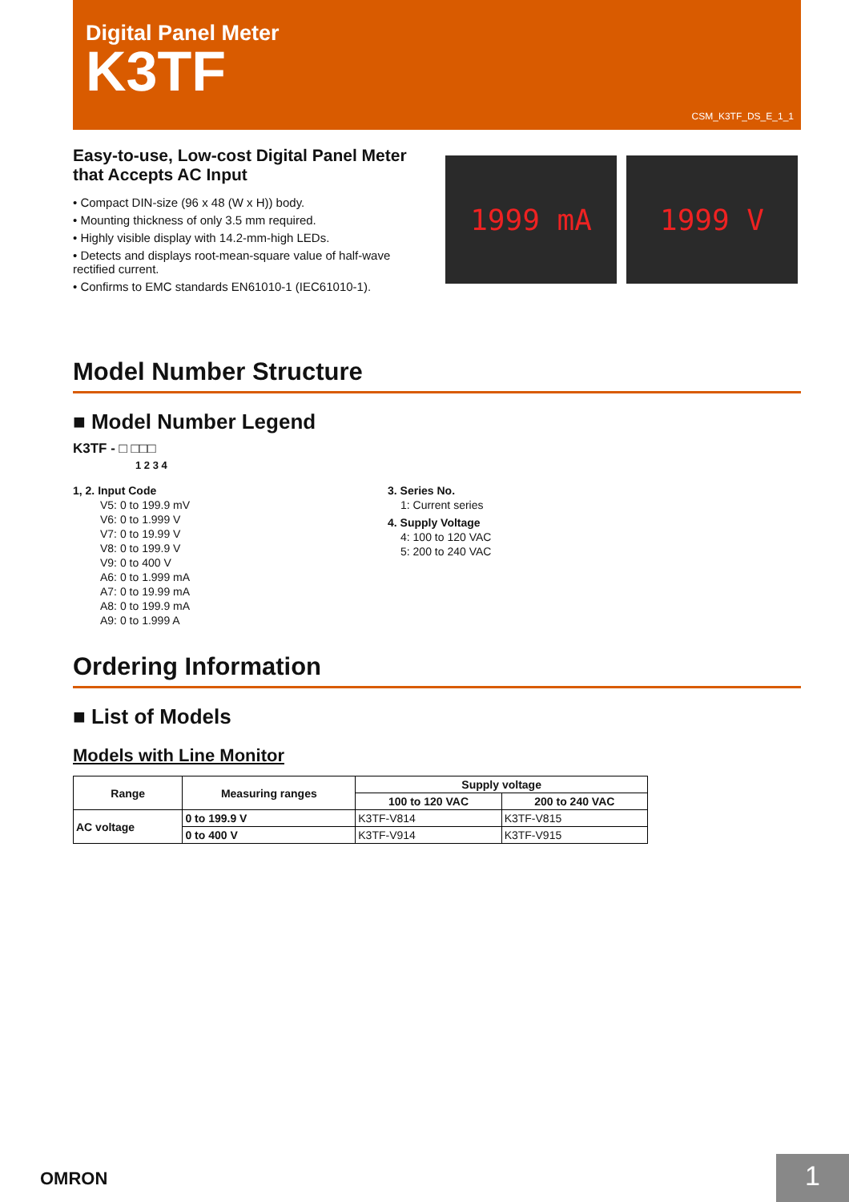Digital Panel Meter
K3TF
CSM_K3TF_DS_E_1_1
Easy-to-use, Low-cost Digital Panel Meter
that Accepts AC Input
• Compact DIN-size (96 x 48 (W x H)) body.
• Mounting thickness of only 3.5 mm required.
• Highly visible display with 14.2-mm-high LEDs.
• Detects and displays root-mean-square value of half-wave rectified current.
• Confirms to EMC standards EN61010-1 (IEC61010-1).
1999 mA 1999 V
Model Number Structure
■ Model Number Legend
K3TF - □ □□□
1 2 3 4
1, 2. Input Code
V5: 0 to 199.9 mV
V6: 0 to 1.999 V
V7: 0 to 19.99 V
V8: 0 to 199.9 V
V9: 0 to 400 V
A6: 0 to 1.999 mA
A7: 0 to 19.99 mA
A8: 0 to 199.9 mA
A9: 0 to 1.999 A
3. Series No.
1: Current series
4. Supply Voltage
4: 100 to 120 VAC
5: 200 to 240 VAC
Ordering Information
■ List of Models
Models with Line Monitor
| Range | Measuring ranges | Supply voltage | |
| --- | --- | --- | --- |
| | | 100 to 120 VAC | 200 to 240 VAC |
| AC voltage | 0 to 199.9 V | K3TF-V814 | K3TF-V815 |
| | 0 to 400 V | K3TF-V914 | K3TF-V915 |
OMRON 1